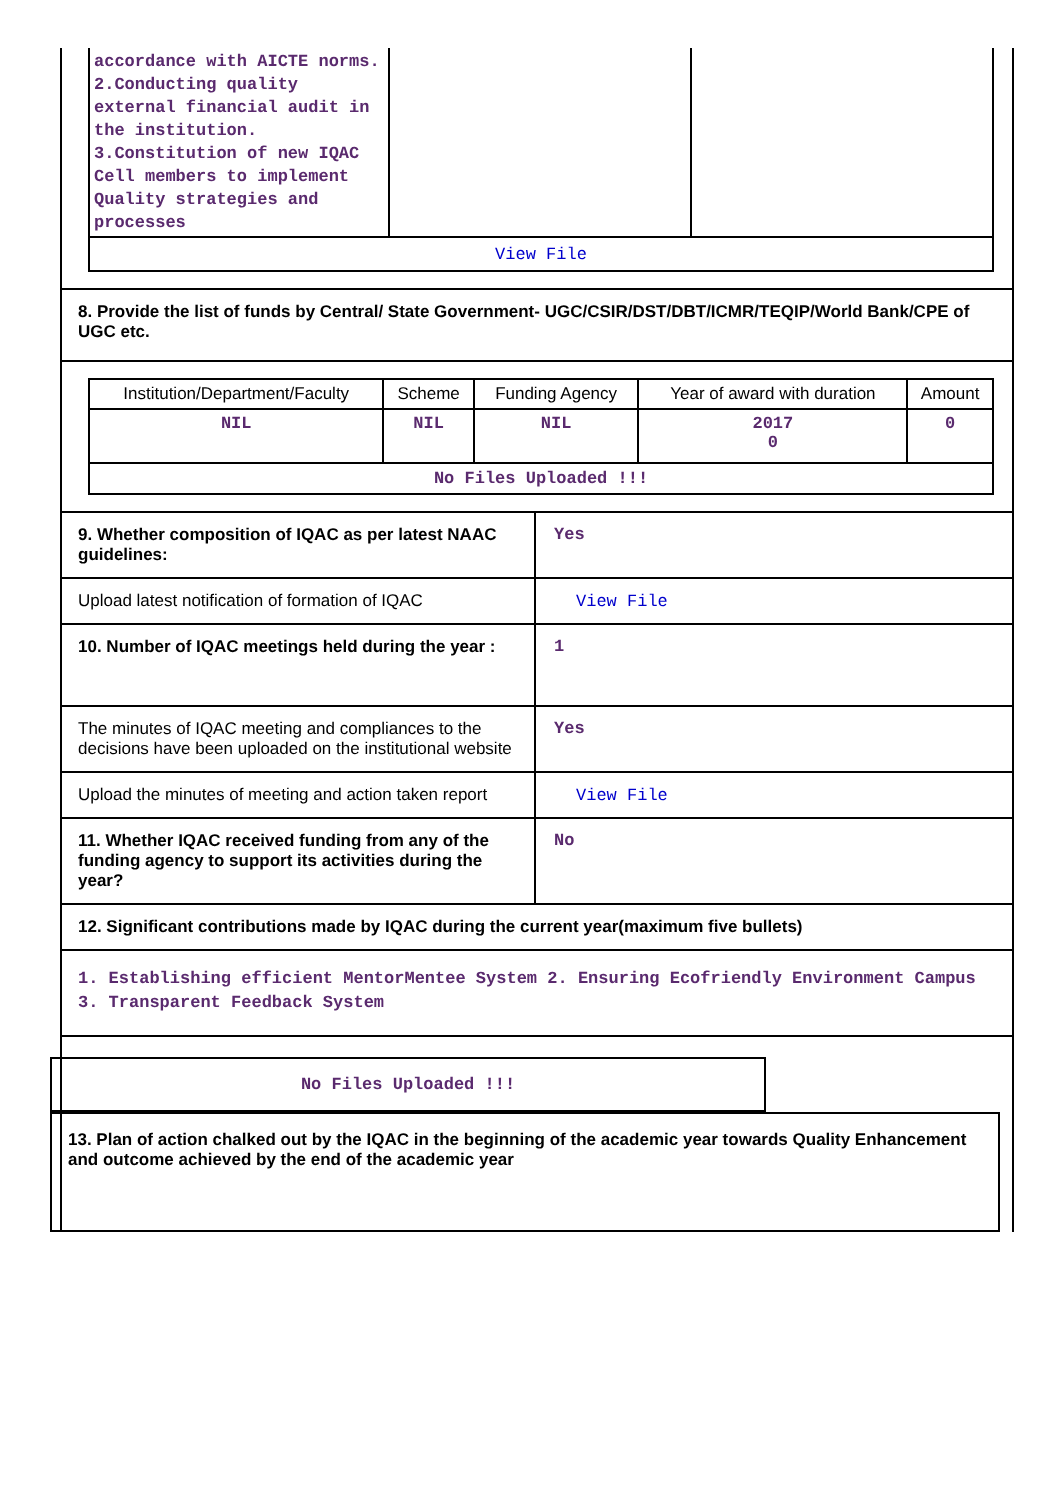| accordance with AICTE norms. 2.Conducting quality external financial audit in the institution. 3.Constitution of new IQAC Cell members to implement Quality strategies and processes | | |
| View File | | |
8. Provide the list of funds by Central/ State Government- UGC/CSIR/DST/DBT/ICMR/TEQIP/World Bank/CPE of UGC etc.
| Institution/Department/Faculty | Scheme | Funding Agency | Year of award with duration | Amount |
| --- | --- | --- | --- | --- |
| NIL | NIL | NIL | 2017 0 | 0 |
| No Files Uploaded !!! | | | | |
9. Whether composition of IQAC as per latest NAAC guidelines:
Yes
Upload latest notification of formation of IQAC
View File
10. Number of IQAC meetings held during the year :
1
The minutes of IQAC meeting and compliances to the decisions have been uploaded on the institutional website
Yes
Upload the minutes of meeting and action taken report
View File
11. Whether IQAC received funding from any of the funding agency to support its activities during the year?
No
12. Significant contributions made by IQAC during the current year(maximum five bullets)
1. Establishing efficient MentorMentee System 2. Ensuring Ecofriendly Environment Campus 3. Transparent Feedback System
No Files Uploaded !!!
13. Plan of action chalked out by the IQAC in the beginning of the academic year towards Quality Enhancement and outcome achieved by the end of the academic year